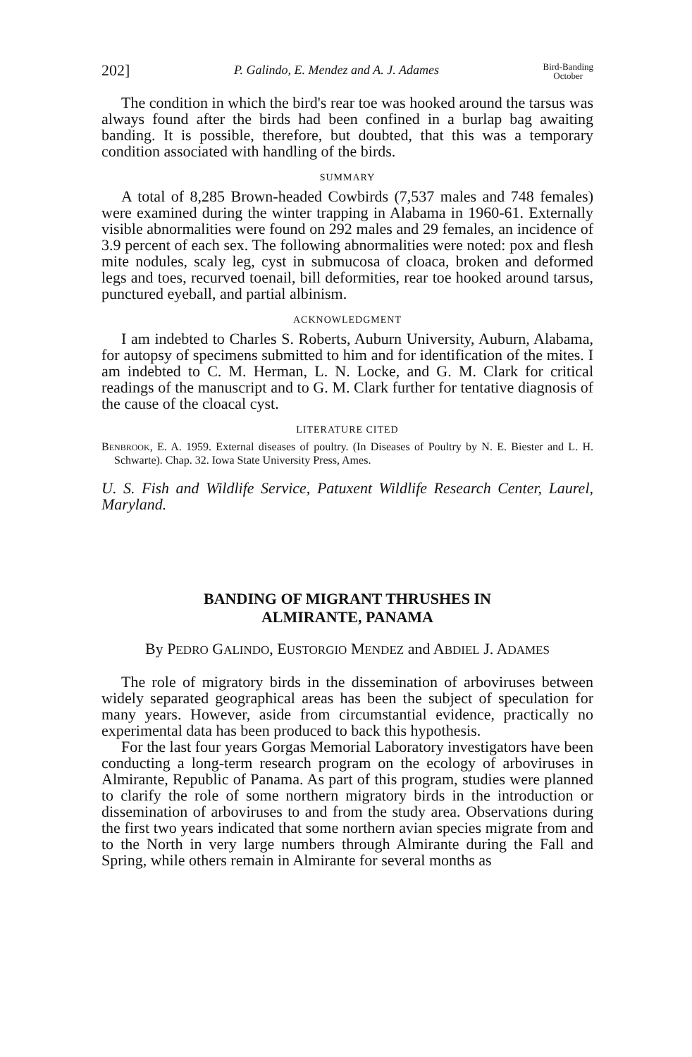202] P. Galindo, E. Mendez and A. J. Adames Bird-Banding
October
The condition in which the bird's rear toe was hooked around the tarsus was always found after the birds had been confined in a burlap bag awaiting banding. It is possible, therefore, but doubted, that this was a temporary condition associated with handling of the birds.
SUMMARY
A total of 8,285 Brown-headed Cowbirds (7,537 males and 748 females) were examined during the winter trapping in Alabama in 1960-61. Externally visible abnormalities were found on 292 males and 29 females, an incidence of 3.9 percent of each sex. The following abnormalities were noted: pox and flesh mite nodules, scaly leg, cyst in submucosa of cloaca, broken and deformed legs and toes, recurved toenail, bill deformities, rear toe hooked around tarsus, punctured eyeball, and partial albinism.
ACKNOWLEDGMENT
I am indebted to Charles S. Roberts, Auburn University, Auburn, Alabama, for autopsy of specimens submitted to him and for identification of the mites. I am indebted to C. M. Herman, L. N. Locke, and G. M. Clark for critical readings of the manuscript and to G. M. Clark further for tentative diagnosis of the cause of the cloacal cyst.
LITERATURE CITED
BENBROOK, E. A. 1959. External diseases of poultry. (In Diseases of Poultry by N. E. Biester and L. H. Schwarte). Chap. 32. Iowa State University Press, Ames.
U. S. Fish and Wildlife Service, Patuxent Wildlife Research Center, Laurel, Maryland.
BANDING OF MIGRANT THRUSHES IN
ALMIRANTE, PANAMA
By PEDRO GALINDO, EUSTORGIO MENDEZ and ABDIEL J. ADAMES
The role of migratory birds in the dissemination of arboviruses between widely separated geographical areas has been the subject of speculation for many years. However, aside from circumstantial evidence, practically no experimental data has been produced to back this hypothesis.
For the last four years Gorgas Memorial Laboratory investigators have been conducting a long-term research program on the ecology of arboviruses in Almirante, Republic of Panama. As part of this program, studies were planned to clarify the role of some northern migratory birds in the introduction or dissemination of arboviruses to and from the study area. Observations during the first two years indicated that some northern avian species migrate from and to the North in very large numbers through Almirante during the Fall and Spring, while others remain in Almirante for several months as